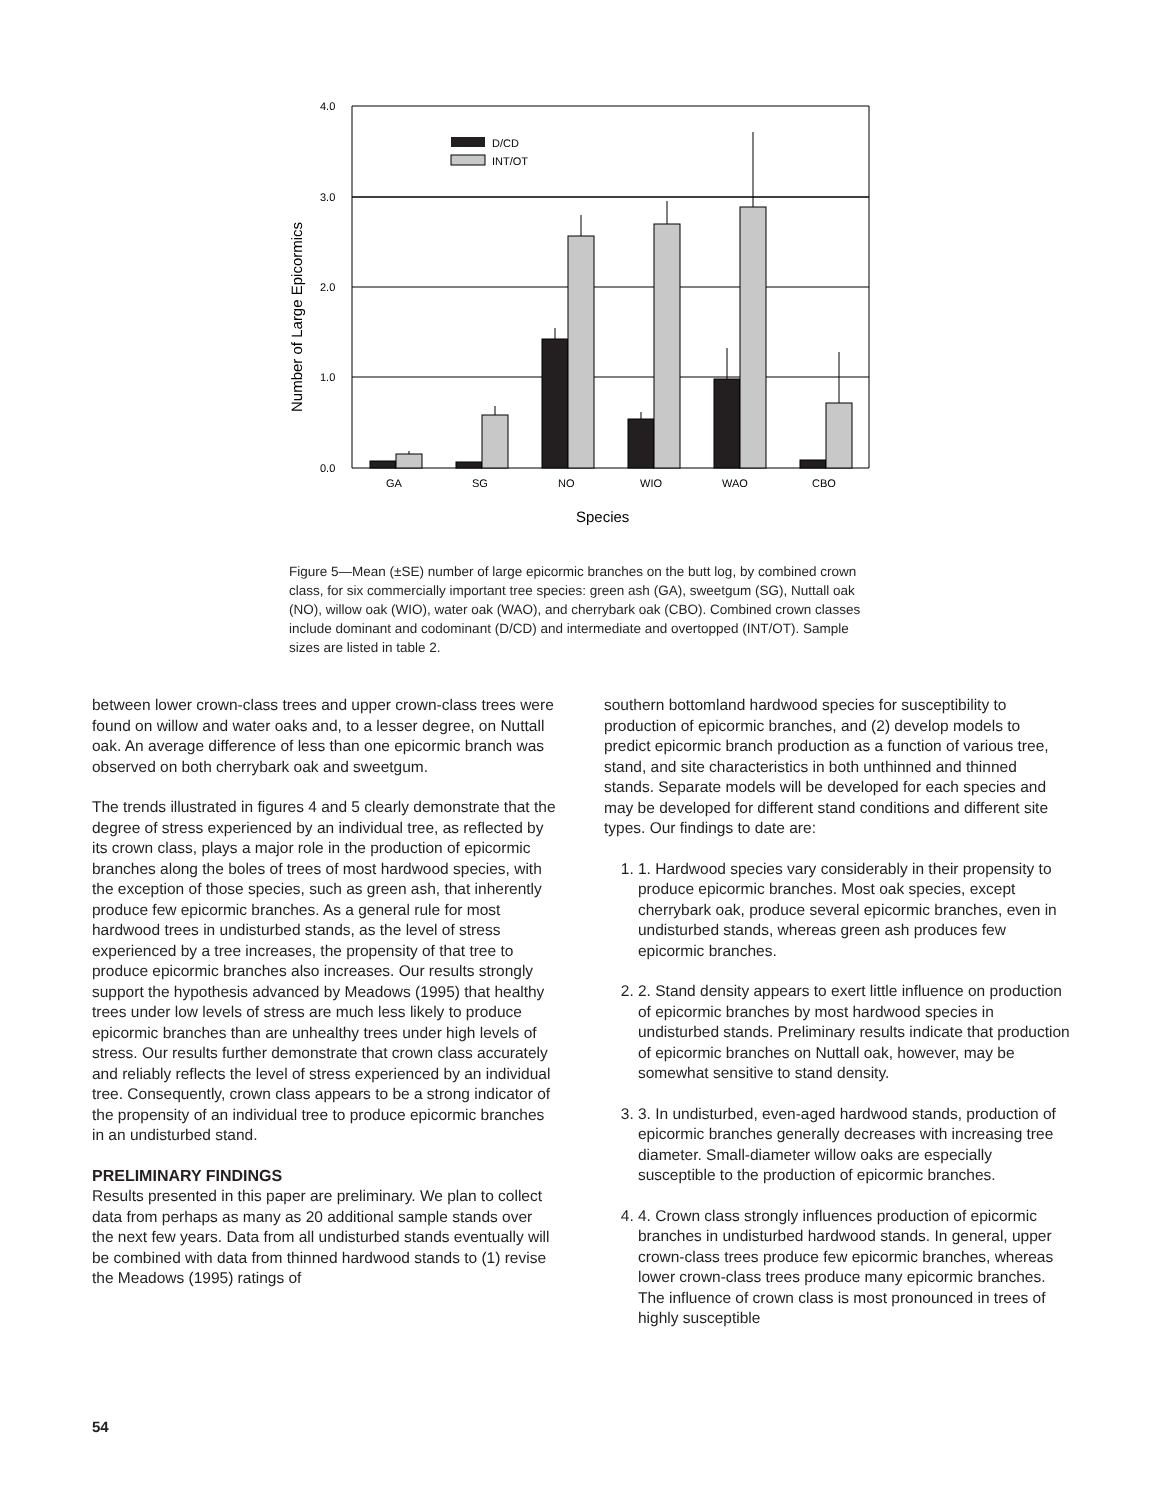4.0
3.0
2.0
1.0
0.0
D/CD
INT/OT
GA
SG
NO
WIO
WAO
CBO
Species
Number of Large Epicormics
Figure 5—Mean (±SE) number of large epicormic branches on the butt log, by combined crown class, for six commercially important tree species: green ash (GA), sweetgum (SG), Nuttall oak (NO), willow oak (WIO), water oak (WAO), and cherrybark oak (CBO). Combined crown classes include dominant and codominant (D/CD) and intermediate and overtopped (INT/OT). Sample sizes are listed in table 2.
between lower crown-class trees and upper crown-class trees were found on willow and water oaks and, to a lesser degree, on Nuttall oak. An average difference of less than one epicormic branch was observed on both cherrybark oak and sweetgum.
The trends illustrated in figures 4 and 5 clearly demonstrate that the degree of stress experienced by an individual tree, as reflected by its crown class, plays a major role in the production of epicormic branches along the boles of trees of most hardwood species, with the exception of those species, such as green ash, that inherently produce few epicormic branches. As a general rule for most hardwood trees in undisturbed stands, as the level of stress experienced by a tree increases, the propensity of that tree to produce epicormic branches also increases. Our results strongly support the hypothesis advanced by Meadows (1995) that healthy trees under low levels of stress are much less likely to produce epicormic branches than are unhealthy trees under high levels of stress. Our results further demonstrate that crown class accurately and reliably reflects the level of stress experienced by an individual tree. Consequently, crown class appears to be a strong indicator of the propensity of an individual tree to produce epicormic branches in an undisturbed stand.
PRELIMINARY FINDINGS
Results presented in this paper are preliminary. We plan to collect data from perhaps as many as 20 additional sample stands over the next few years. Data from all undisturbed stands eventually will be combined with data from thinned hardwood stands to (1) revise the Meadows (1995) ratings of
southern bottomland hardwood species for susceptibility to production of epicormic branches, and (2) develop models to predict epicormic branch production as a function of various tree, stand, and site characteristics in both unthinned and thinned stands. Separate models will be developed for each species and may be developed for different stand conditions and different site types. Our findings to date are:
1. 1. Hardwood species vary considerably in their propensity to produce epicormic branches. Most oak species, except cherrybark oak, produce several epicormic branches, even in undisturbed stands, whereas green ash produces few epicormic branches.
2. 2. Stand density appears to exert little influence on production of epicormic branches by most hardwood species in undisturbed stands. Preliminary results indicate that production of epicormic branches on Nuttall oak, however, may be somewhat sensitive to stand density.
3. 3. In undisturbed, even-aged hardwood stands, production of epicormic branches generally decreases with increasing tree diameter. Small-diameter willow oaks are especially susceptible to the production of epicormic branches.
4. 4. Crown class strongly influences production of epicormic branches in undisturbed hardwood stands. In general, upper crown-class trees produce few epicormic branches, whereas lower crown-class trees produce many epicormic branches. The influence of crown class is most pronounced in trees of highly susceptible
54